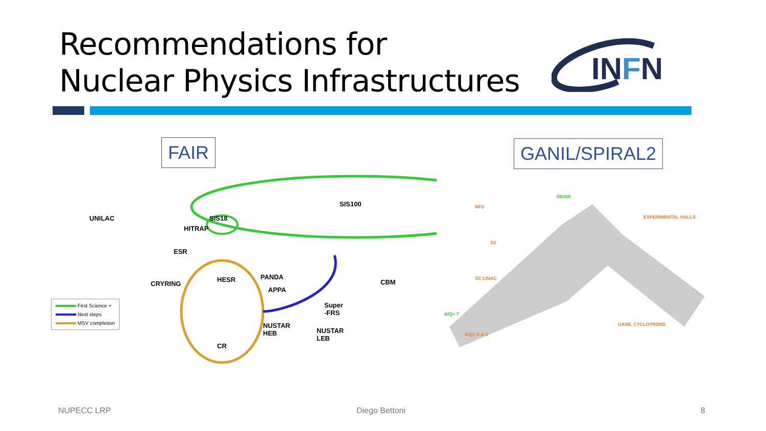Recommendations for
Nuclear Physics Infrastructures
INFN
FAIR GANIL/SPIRAL2
SIS100
UNILAC SIS18
HITRAP
ESR
CRYRING
HESR PANDA
APPA
CBM
Super
-FRS
NUSTAR
HEB
NUSTAR
LEB
CR
First Science +
Next steps
MSV completion
NFS
DESIR
EXPERIMENTAL HALLS
S3
SC LINAC
A/Q= 7
A/Q= 2 & 3
GANIL CYCLOTRONS
NUPECC LRP Diego Bettoni 8